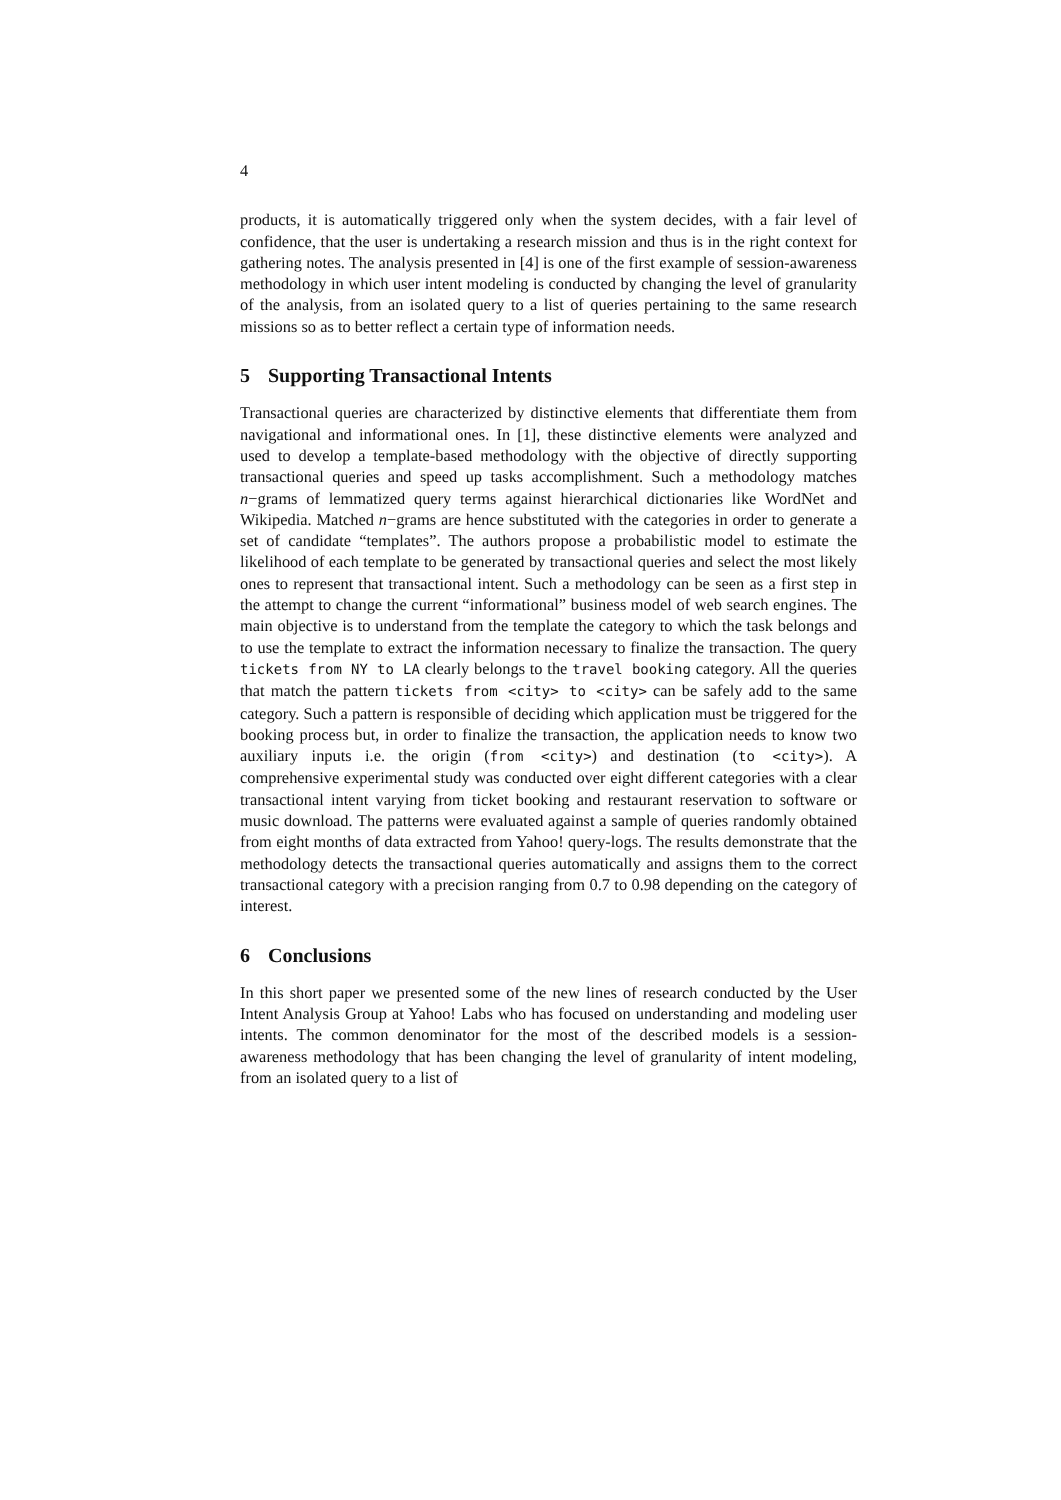4
products, it is automatically triggered only when the system decides, with a fair level of confidence, that the user is undertaking a research mission and thus is in the right context for gathering notes. The analysis presented in [4] is one of the first example of session-awareness methodology in which user intent modeling is conducted by changing the level of granularity of the analysis, from an isolated query to a list of queries pertaining to the same research missions so as to better reflect a certain type of information needs.
5 Supporting Transactional Intents
Transactional queries are characterized by distinctive elements that differentiate them from navigational and informational ones. In [1], these distinctive elements were analyzed and used to develop a template-based methodology with the objective of directly supporting transactional queries and speed up tasks accomplishment. Such a methodology matches n−grams of lemmatized query terms against hierarchical dictionaries like WordNet and Wikipedia. Matched n−grams are hence substituted with the categories in order to generate a set of candidate “templates”. The authors propose a probabilistic model to estimate the likelihood of each template to be generated by transactional queries and select the most likely ones to represent that transactional intent. Such a methodology can be seen as a first step in the attempt to change the current “informational” business model of web search engines. The main objective is to understand from the template the category to which the task belongs and to use the template to extract the information necessary to finalize the transaction. The query tickets from NY to LA clearly belongs to the travel booking category. All the queries that match the pattern tickets from <city> to <city> can be safely add to the same category. Such a pattern is responsible of deciding which application must be triggered for the booking process but, in order to finalize the transaction, the application needs to know two auxiliary inputs i.e. the origin (from <city>) and destination (to <city>). A comprehensive experimental study was conducted over eight different categories with a clear transactional intent varying from ticket booking and restaurant reservation to software or music download. The patterns were evaluated against a sample of queries randomly obtained from eight months of data extracted from Yahoo! query-logs. The results demonstrate that the methodology detects the transactional queries automatically and assigns them to the correct transactional category with a precision ranging from 0.7 to 0.98 depending on the category of interest.
6 Conclusions
In this short paper we presented some of the new lines of research conducted by the User Intent Analysis Group at Yahoo! Labs who has focused on understanding and modeling user intents. The common denominator for the most of the described models is a session-awareness methodology that has been changing the level of granularity of intent modeling, from an isolated query to a list of